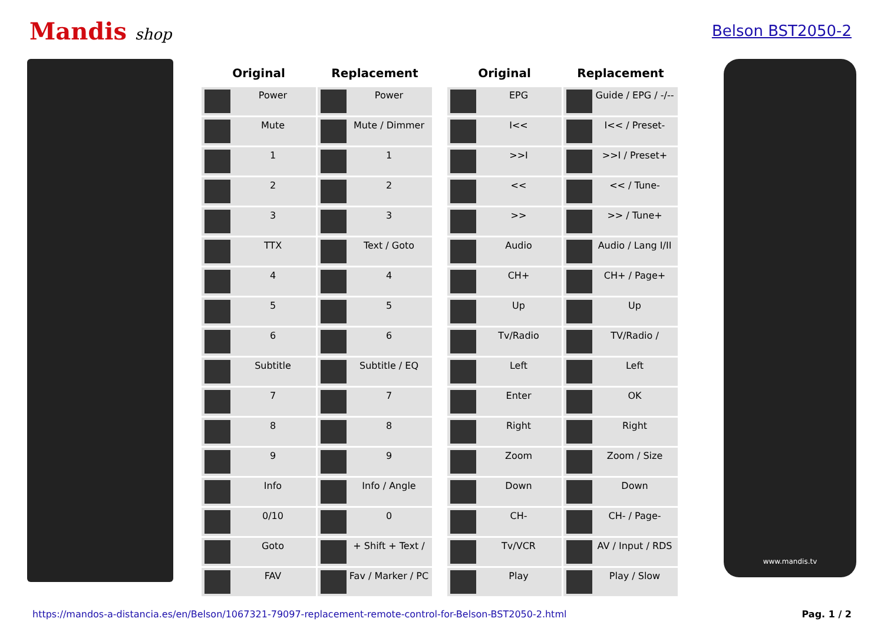Mandis shop Belson BST2050-2
| Original | Replacement |
| --- | --- |
| Power | Power |
| Mute | Mute / Dimmer |
| 1 | 1 |
| 2 | 2 |
| 3 | 3 |
| TTX | Text / Goto |
| 4 | 4 |
| 5 | 5 |
| 6 | 6 |
| Subtitle | Subtitle / EQ |
| 7 | 7 |
| 8 | 8 |
| 9 | 9 |
| Info | Info / Angle |
| 0/10 | 0 |
| Goto | + Shift + Text / |
| FAV | Fav / Marker / PC |
| Original | Replacement |
| --- | --- |
| EPG | Guide / EPG / -/-- |
| I<< | I<< / Preset- |
| >>I | >>I / Preset+ |
| << | << / Tune- |
| >> | >> / Tune+ |
| Audio | Audio / Lang I/II |
| CH+ | CH+ / Page+ |
| Up | Up |
| Tv/Radio | TV/Radio / |
| Left | Left |
| Enter | OK |
| Right | Right |
| Zoom | Zoom / Size |
| Down | Down |
| CH- | CH- / Page- |
| Tv/VCR | AV / Input / RDS |
| Play | Play / Slow |
www.mandis.tv
https://mandos-a-distancia.es/en/Belson/1067321-79097-replacement-remote-control-for-Belson-BST2050-2.html Pag. 1 / 2